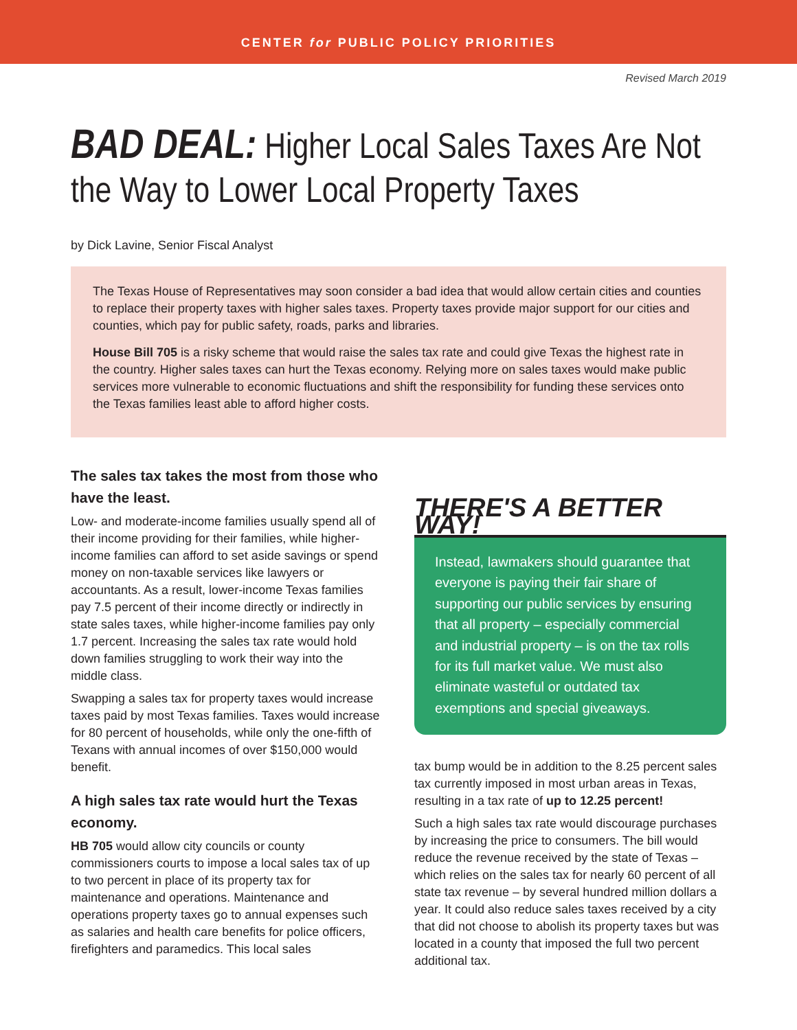CENTER for PUBLIC POLICY PRIORITIES
Revised March 2019
BAD DEAL: Higher Local Sales Taxes Are Not the Way to Lower Local Property Taxes
by Dick Lavine, Senior Fiscal Analyst
The Texas House of Representatives may soon consider a bad idea that would allow certain cities and counties to replace their property taxes with higher sales taxes. Property taxes provide major support for our cities and counties, which pay for public safety, roads, parks and libraries.
House Bill 705 is a risky scheme that would raise the sales tax rate and could give Texas the highest rate in the country. Higher sales taxes can hurt the Texas economy. Relying more on sales taxes would make public services more vulnerable to economic fluctuations and shift the responsibility for funding these services onto the Texas families least able to afford higher costs.
The sales tax takes the most from those who have the least.
Low- and moderate-income families usually spend all of their income providing for their families, while higher-income families can afford to set aside savings or spend money on non-taxable services like lawyers or accountants. As a result, lower-income Texas families pay 7.5 percent of their income directly or indirectly in state sales taxes, while higher-income families pay only 1.7 percent. Increasing the sales tax rate would hold down families struggling to work their way into the middle class.
Swapping a sales tax for property taxes would increase taxes paid by most Texas families. Taxes would increase for 80 percent of households, while only the one-fifth of Texans with annual incomes of over $150,000 would benefit.
A high sales tax rate would hurt the Texas economy.
HB 705 would allow city councils or county commissioners courts to impose a local sales tax of up to two percent in place of its property tax for maintenance and operations. Maintenance and operations property taxes go to annual expenses such as salaries and health care benefits for police officers, firefighters and paramedics. This local sales
THERE'S A BETTER WAY!
Instead, lawmakers should guarantee that everyone is paying their fair share of supporting our public services by ensuring that all property – especially commercial and industrial property – is on the tax rolls for its full market value. We must also eliminate wasteful or outdated tax exemptions and special giveaways.
tax bump would be in addition to the 8.25 percent sales tax currently imposed in most urban areas in Texas, resulting in a tax rate of up to 12.25 percent!
Such a high sales tax rate would discourage purchases by increasing the price to consumers. The bill would reduce the revenue received by the state of Texas – which relies on the sales tax for nearly 60 percent of all state tax revenue – by several hundred million dollars a year. It could also reduce sales taxes received by a city that did not choose to abolish its property taxes but was located in a county that imposed the full two percent additional tax.